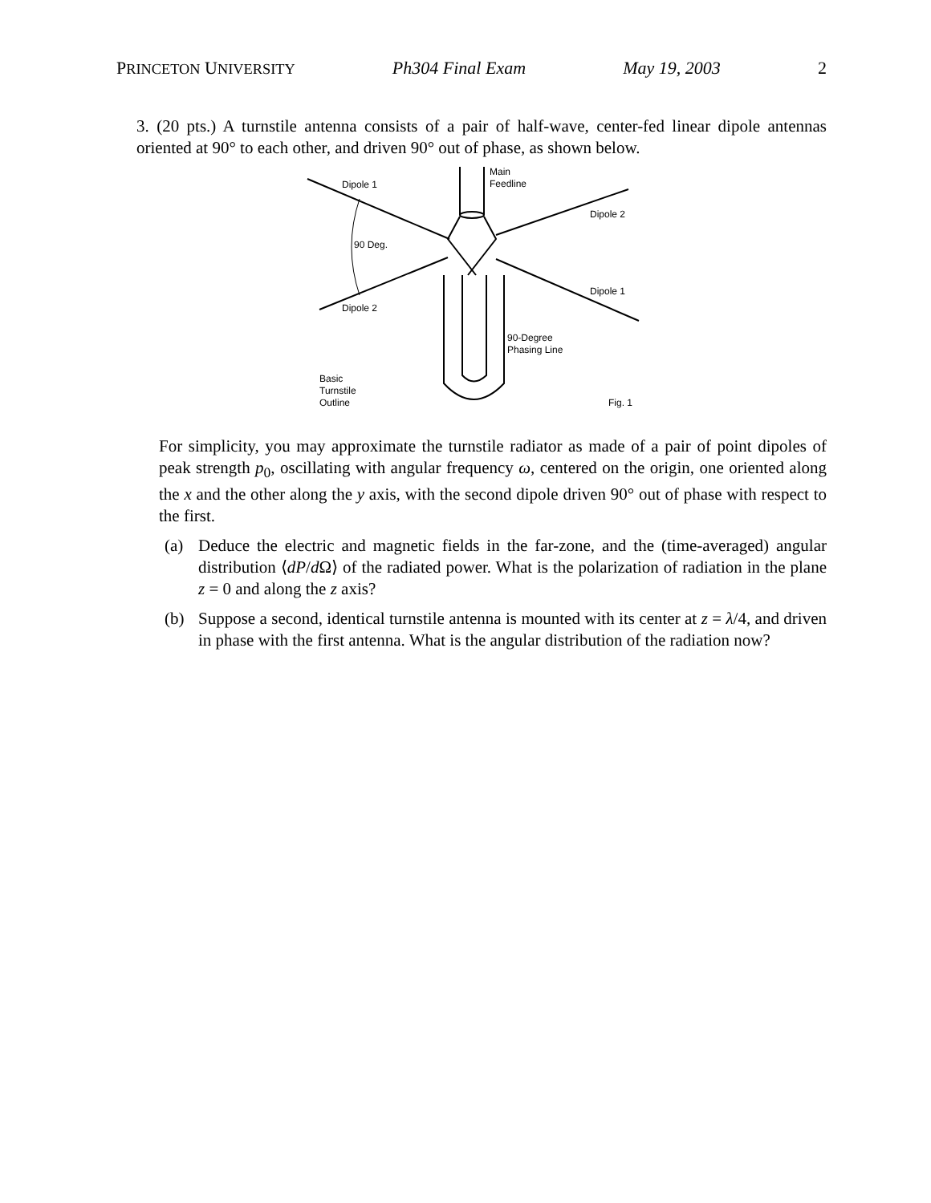PRINCETON UNIVERSITY Ph304 Final Exam May 19, 2003 2
3. (20 pts.) A turnstile antenna consists of a pair of half-wave, center-fed linear dipole antennas oriented at 90° to each other, and driven 90° out of phase, as shown below.
Dipole 1
Main
Feedline
Dipole 2
90 Deg.
Dipole 1
Dipole 2
90-Degree
Phasing Line
Basic
Turnstile
Outline
Fig. 1
For simplicity, you may approximate the turnstile radiator as made of a pair of point dipoles of peak strength p<sub>0</sub>, oscillating with angular frequency ω, centered on the origin, one oriented along the x and the other along the y axis, with the second dipole driven 90° out of phase with respect to the first.
(a) Deduce the electric and magnetic fields in the far-zone, and the (time-averaged) angular distribution ⟨dP/d Ω⟩ of the radiated power. What is the polarization of radiation in the plane z = 0 and along the z axis?
(b) Suppose a second, identical turnstile antenna is mounted with its center at z = λ/4, and driven in phase with the first antenna. What is the angular distribution of the radiation now?